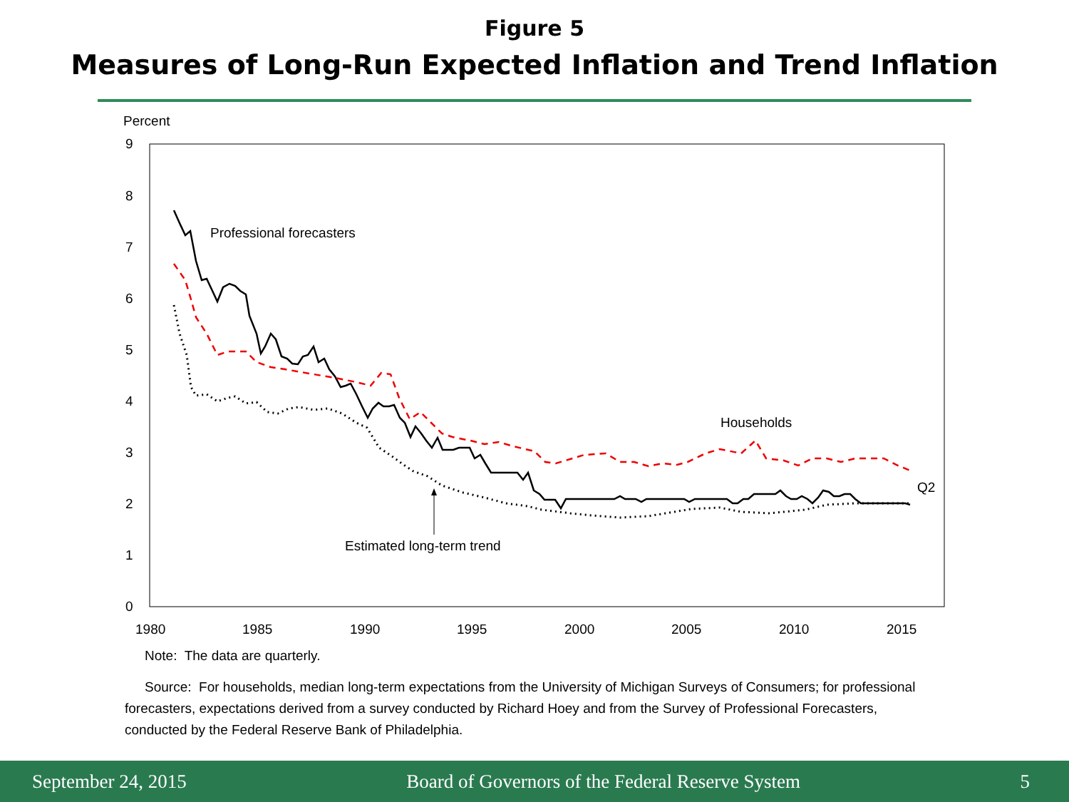Figure 5
Measures of Long-Run Expected Inflation and Trend Inflation
Percent
9
8
7
6
5
4
3
2
1
0
1980
1985
1990
1995
2000
2005
2010
2015
Professional forecasters
Households
Q2
Estimated long-term trend
Note: The data are quarterly.
Source: For households, median long-term expectations from the University of Michigan Surveys of Consumers; for professional forecasters, expectations derived from a survey conducted by Richard Hoey and from the Survey of Professional Forecasters, conducted by the Federal Reserve Bank of Philadelphia.
September 24, 2015 Board of Governors of the Federal Reserve System 5